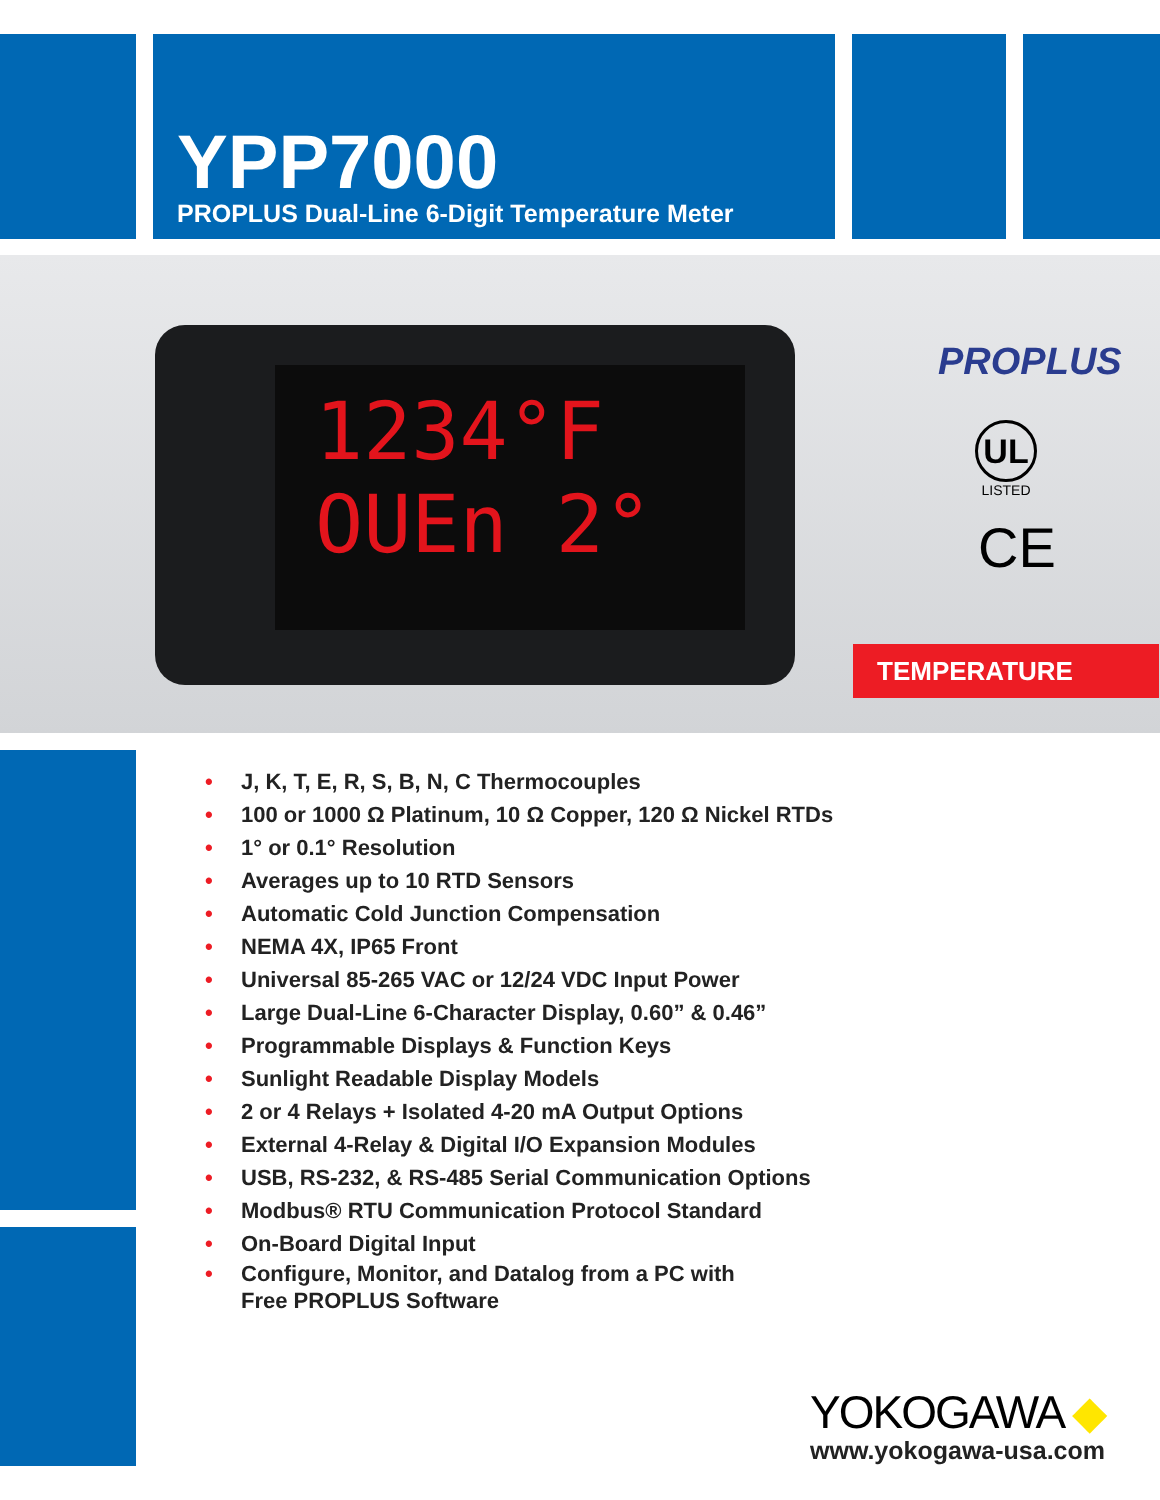YPP7000
PROPLUS Dual-Line 6-Digit Temperature Meter
1234°F
OUEn 2°
PROPLUS
UL
LISTED
CE
TEMPERATURE
• J, K, T, E, R, S, B, N, C Thermocouples
• 100 or 1000 Ω Platinum, 10 Ω Copper, 120 Ω Nickel RTDs
• 1° or 0.1° Resolution
• Averages up to 10 RTD Sensors
• Automatic Cold Junction Compensation
• NEMA 4X, IP65 Front
• Universal 85-265 VAC or 12/24 VDC Input Power
• Large Dual-Line 6-Character Display, 0.60” & 0.46”
• Programmable Displays & Function Keys
• Sunlight Readable Display Models
• 2 or 4 Relays + Isolated 4-20 mA Output Options
• External 4-Relay & Digital I/O Expansion Modules
• USB, RS-232, & RS-485 Serial Communication Options
• Modbus® RTU Communication Protocol Standard
• On-Board Digital Input
• Configure, Monitor, and Datalog from a PC with
Free PROPLUS Software
YOKOGAWA ◆
www.yokogawa-usa.com